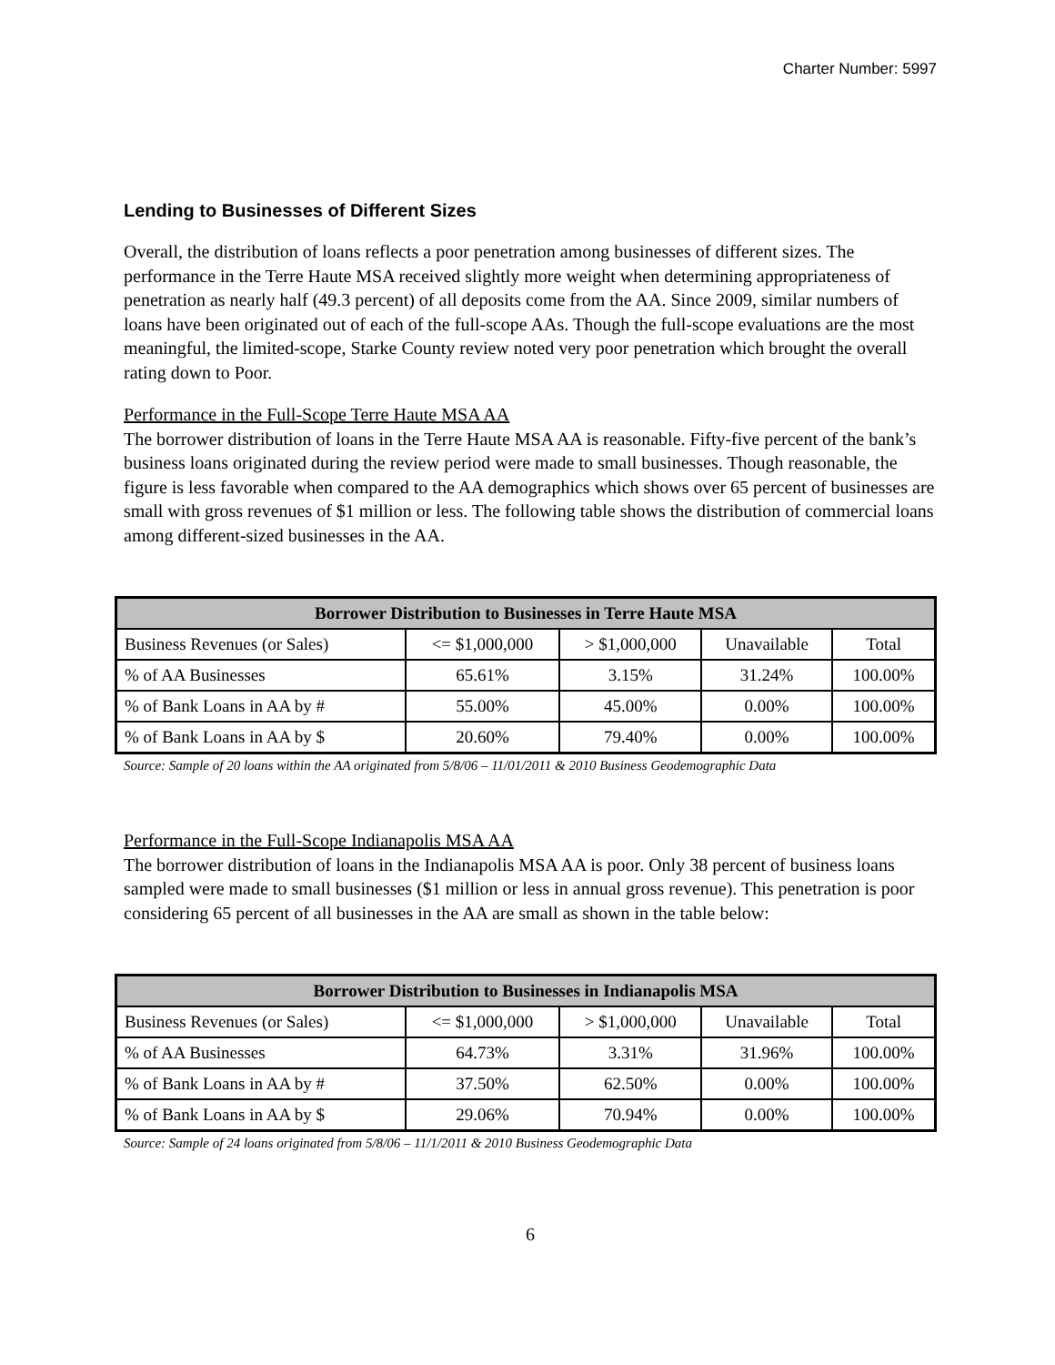Charter Number: 5997
Lending to Businesses of Different Sizes
Overall, the distribution of loans reflects a poor penetration among businesses of different sizes. The performance in the Terre Haute MSA received slightly more weight when determining appropriateness of penetration as nearly half (49.3 percent) of all deposits come from the AA. Since 2009, similar numbers of loans have been originated out of each of the full-scope AAs. Though the full-scope evaluations are the most meaningful, the limited-scope, Starke County review noted very poor penetration which brought the overall rating down to Poor.
Performance in the Full-Scope Terre Haute MSA AA
The borrower distribution of loans in the Terre Haute MSA AA is reasonable. Fifty-five percent of the bank’s business loans originated during the review period were made to small businesses. Though reasonable, the figure is less favorable when compared to the AA demographics which shows over 65 percent of businesses are small with gross revenues of $1 million or less. The following table shows the distribution of commercial loans among different-sized businesses in the AA.
| Borrower Distribution to Businesses in Terre Haute MSA | | | | |
| --- | --- | --- | --- | --- |
| Business Revenues (or Sales) | <= $1,000,000 | > $1,000,000 | Unavailable | Total |
| % of AA Businesses | 65.61% | 3.15% | 31.24% | 100.00% |
| % of Bank Loans in AA by # | 55.00% | 45.00% | 0.00% | 100.00% |
| % of Bank Loans in AA by $ | 20.60% | 79.40% | 0.00% | 100.00% |
Source: Sample of 20 loans within the AA originated from 5/8/06 – 11/01/2011 & 2010 Business Geodemographic Data
Performance in the Full-Scope Indianapolis MSA AA
The borrower distribution of loans in the Indianapolis MSA AA is poor. Only 38 percent of business loans sampled were made to small businesses ($1 million or less in annual gross revenue). This penetration is poor considering 65 percent of all businesses in the AA are small as shown in the table below:
| Borrower Distribution to Businesses in Indianapolis MSA | | | | |
| --- | --- | --- | --- | --- |
| Business Revenues (or Sales) | <= $1,000,000 | > $1,000,000 | Unavailable | Total |
| % of AA Businesses | 64.73% | 3.31% | 31.96% | 100.00% |
| % of Bank Loans in AA by # | 37.50% | 62.50% | 0.00% | 100.00% |
| % of Bank Loans in AA by $ | 29.06% | 70.94% | 0.00% | 100.00% |
Source: Sample of 24 loans originated from 5/8/06 – 11/1/2011 & 2010 Business Geodemographic Data
6